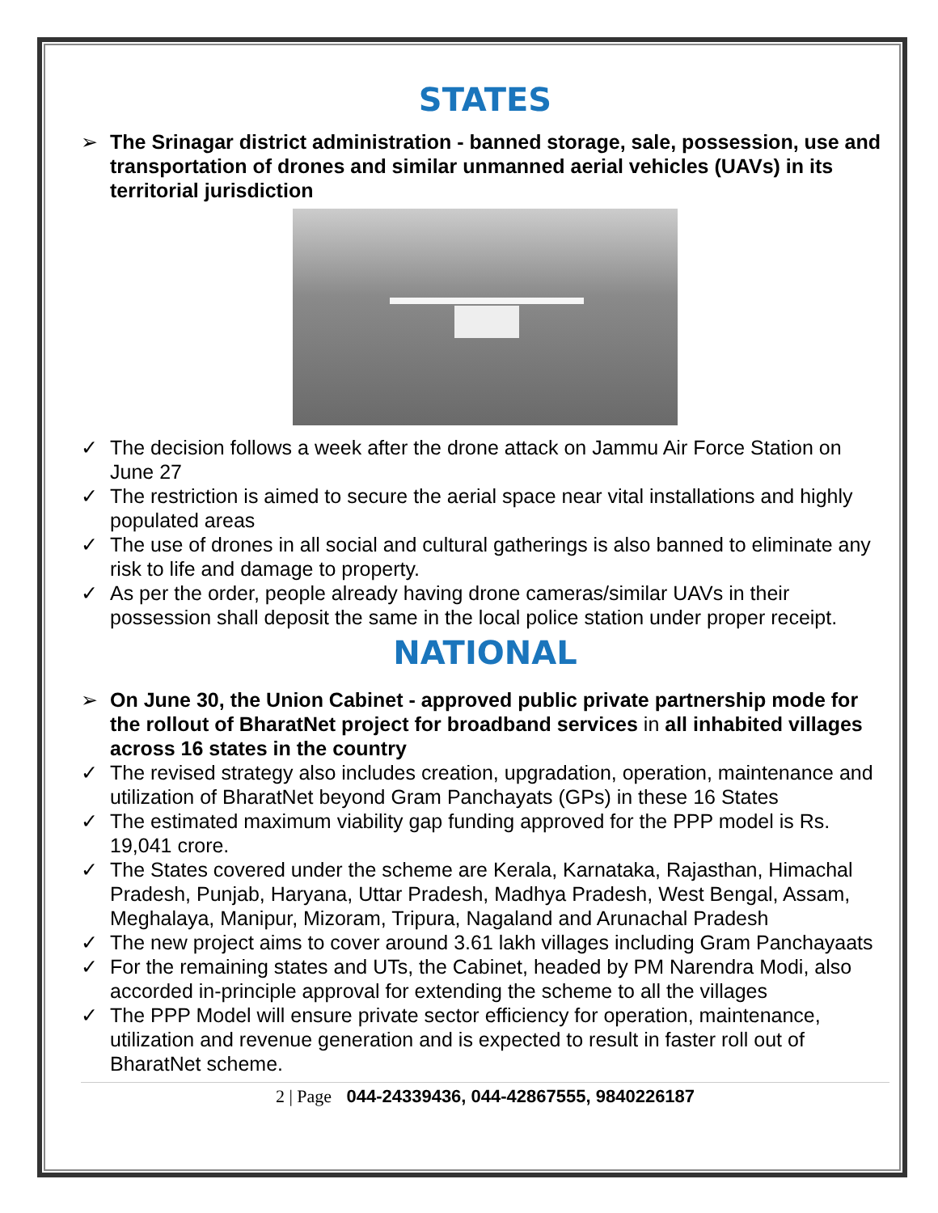STATES
➢ The Srinagar district administration - banned storage, sale, possession, use and transportation of drones and similar unmanned aerial vehicles (UAVs) in its territorial jurisdiction
✓ The decision follows a week after the drone attack on Jammu Air Force Station on June 27
✓ The restriction is aimed to secure the aerial space near vital installations and highly populated areas
✓ The use of drones in all social and cultural gatherings is also banned to eliminate any risk to life and damage to property.
✓ As per the order, people already having drone cameras/similar UAVs in their possession shall deposit the same in the local police station under proper receipt.
NATIONAL
➢ On June 30, the Union Cabinet - approved public private partnership mode for the rollout of BharatNet project for broadband services in all inhabited villages across 16 states in the country
✓ The revised strategy also includes creation, upgradation, operation, maintenance and utilization of BharatNet beyond Gram Panchayats (GPs) in these 16 States
✓ The estimated maximum viability gap funding approved for the PPP model is Rs. 19,041 crore.
✓ The States covered under the scheme are Kerala, Karnataka, Rajasthan, Himachal Pradesh, Punjab, Haryana, Uttar Pradesh, Madhya Pradesh, West Bengal, Assam, Meghalaya, Manipur, Mizoram, Tripura, Nagaland and Arunachal Pradesh
✓ The new project aims to cover around 3.61 lakh villages including Gram Panchayaats
✓ For the remaining states and UTs, the Cabinet, headed by PM Narendra Modi, also accorded in-principle approval for extending the scheme to all the villages
✓ The PPP Model will ensure private sector efficiency for operation, maintenance, utilization and revenue generation and is expected to result in faster roll out of BharatNet scheme.
2 | Page 044-24339436, 044-42867555, 9840226187